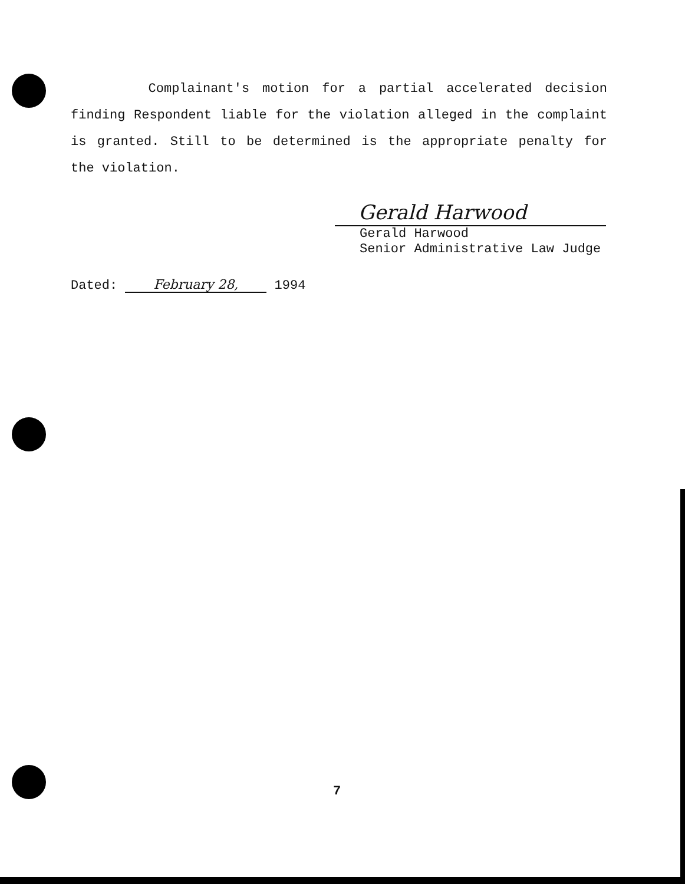Complainant's motion for a partial accelerated decision finding Respondent liable for the violation alleged in the complaint is granted. Still to be determined is the appropriate penalty for the violation.
Gerald Harwood
Gerald Harwood
Senior Administrative Law Judge
Dated: February 28, 1994
7